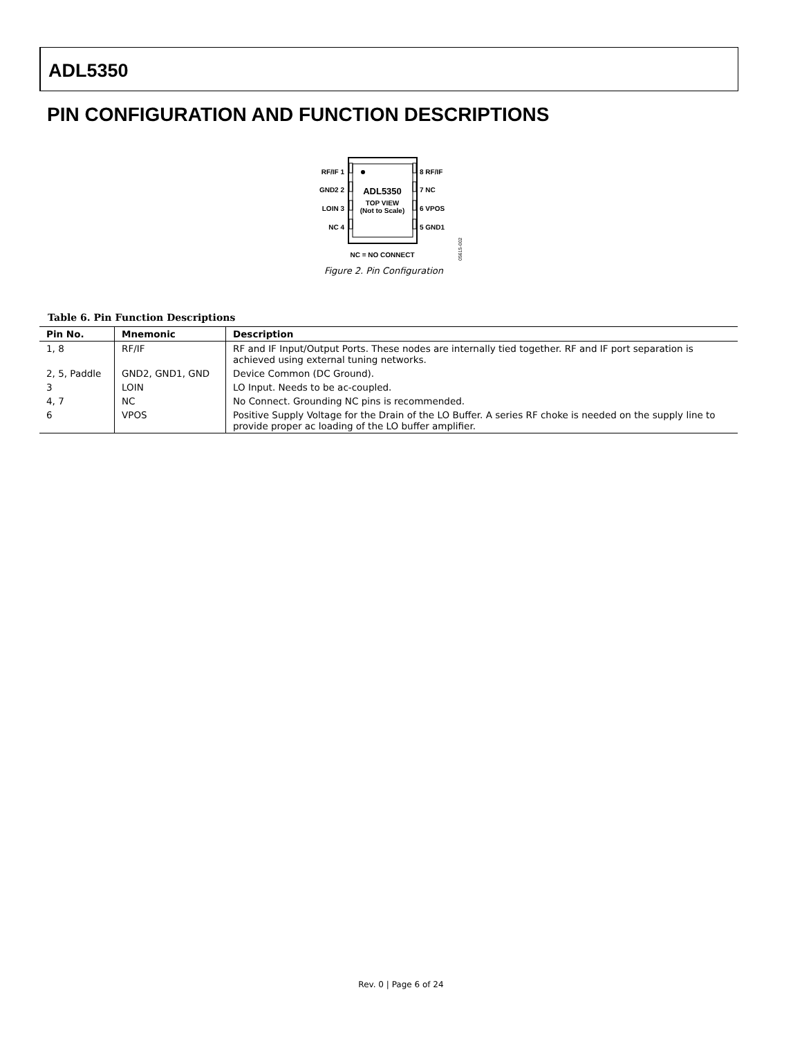ADL5350
PIN CONFIGURATION AND FUNCTION DESCRIPTIONS
RF/IF 1
GND2 2
LOIN 3
NC 4
8 RF/IF
7 NC
6 VPOS
5 GND1
ADL5350
TOP VIEW
(Not to Scale)
NC = NO CONNECT
05615-002
Figure 2. Pin Configuration
Table 6. Pin Function Descriptions
| Pin No. | Mnemonic | Description |
| --- | --- | --- |
| 1, 8 | RF/IF | RF and IF Input/Output Ports. These nodes are internally tied together. RF and IF port separation is achieved using external tuning networks. |
| 2, 5, Paddle | GND2, GND1, GND | Device Common (DC Ground). |
| 3 | LOIN | LO Input. Needs to be ac-coupled. |
| 4, 7 | NC | No Connect. Grounding NC pins is recommended. |
| 6 | VPOS | Positive Supply Voltage for the Drain of the LO Buffer. A series RF choke is needed on the supply line to provide proper ac loading of the LO buffer amplifier. |
Rev. 0 | Page 6 of 24